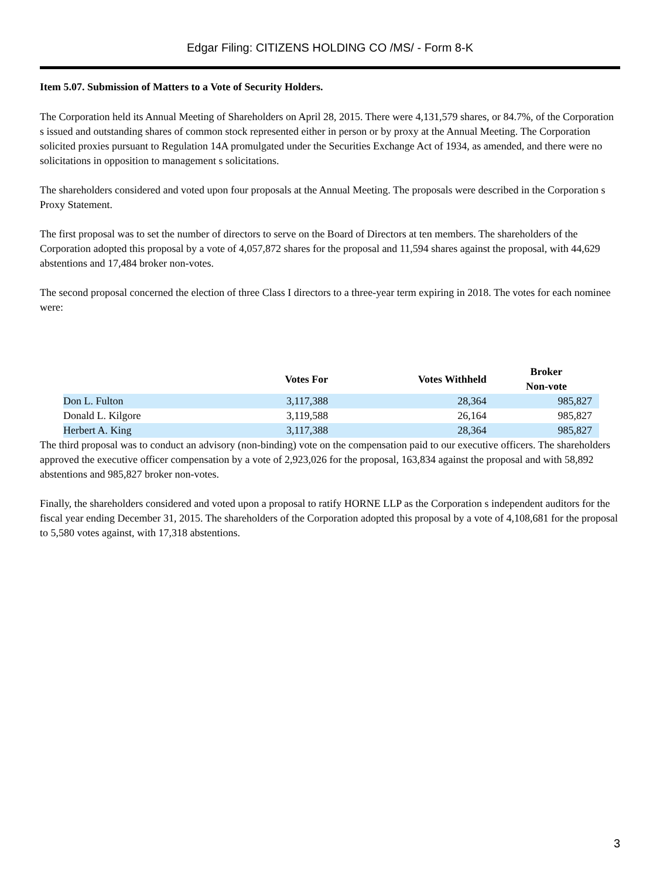Edgar Filing: CITIZENS HOLDING CO /MS/ - Form 8-K
Item 5.07. Submission of Matters to a Vote of Security Holders.
The Corporation held its Annual Meeting of Shareholders on April 28, 2015. There were 4,131,579 shares, or 84.7%, of the Corporation s issued and outstanding shares of common stock represented either in person or by proxy at the Annual Meeting. The Corporation solicited proxies pursuant to Regulation 14A promulgated under the Securities Exchange Act of 1934, as amended, and there were no solicitations in opposition to management s solicitations.
The shareholders considered and voted upon four proposals at the Annual Meeting. The proposals were described in the Corporation s Proxy Statement.
The first proposal was to set the number of directors to serve on the Board of Directors at ten members. The shareholders of the Corporation adopted this proposal by a vote of 4,057,872 shares for the proposal and 11,594 shares against the proposal, with 44,629 abstentions and 17,484 broker non-votes.
The second proposal concerned the election of three Class I directors to a three-year term expiring in 2018. The votes for each nominee were:
| | Votes For | Votes Withheld | Broker Non-vote |
| --- | --- | --- | --- |
| Don L. Fulton | 3,117,388 | 28,364 | 985,827 |
| Donald L. Kilgore | 3,119,588 | 26,164 | 985,827 |
| Herbert A. King | 3,117,388 | 28,364 | 985,827 |
The third proposal was to conduct an advisory (non-binding) vote on the compensation paid to our executive officers. The shareholders approved the executive officer compensation by a vote of 2,923,026 for the proposal, 163,834 against the proposal and with 58,892 abstentions and 985,827 broker non-votes.
Finally, the shareholders considered and voted upon a proposal to ratify HORNE LLP as the Corporation s independent auditors for the fiscal year ending December 31, 2015. The shareholders of the Corporation adopted this proposal by a vote of 4,108,681 for the proposal to 5,580 votes against, with 17,318 abstentions.
3